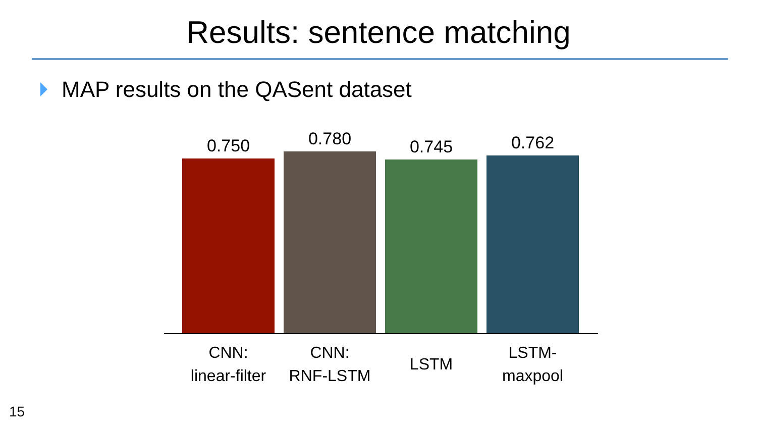Results: sentence matching
MAP results on the QASent dataset
0.750
0.780
0.745
0.762
CNN:
linear-filter
CNN:
RNF-LSTM
LSTM LSTM-maxpool
15